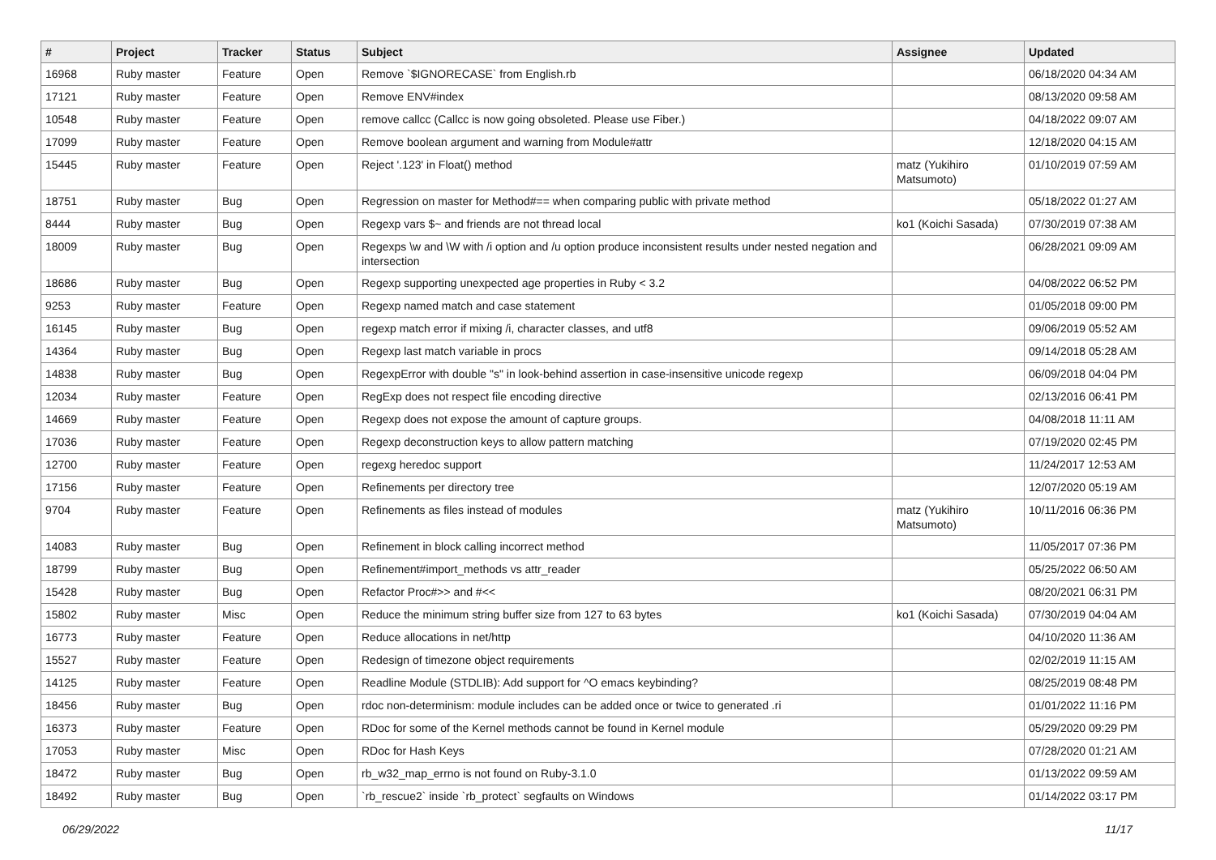| # | Project | Tracker | Status | Subject | Assignee | Updated |
| --- | --- | --- | --- | --- | --- | --- |
| 16968 | Ruby master | Feature | Open | Remove `$IGNORECASE` from English.rb | | 06/18/2020 04:34 AM |
| 17121 | Ruby master | Feature | Open | Remove ENV#index | | 08/13/2020 09:58 AM |
| 10548 | Ruby master | Feature | Open | remove callcc (Callcc is now going obsoleted. Please use Fiber.) | | 04/18/2022 09:07 AM |
| 17099 | Ruby master | Feature | Open | Remove boolean argument and warning from Module#attr | | 12/18/2020 04:15 AM |
| 15445 | Ruby master | Feature | Open | Reject '.123' in Float() method | matz (Yukihiro Matsumoto) | 01/10/2019 07:59 AM |
| 18751 | Ruby master | Bug | Open | Regression on master for Method#== when comparing public with private method | | 05/18/2022 01:27 AM |
| 8444 | Ruby master | Bug | Open | Regexp vars $~ and friends are not thread local | ko1 (Koichi Sasada) | 07/30/2019 07:38 AM |
| 18009 | Ruby master | Bug | Open | Regexps \w and \W with /i option and /u option produce inconsistent results under nested negation and intersection | | 06/28/2021 09:09 AM |
| 18686 | Ruby master | Bug | Open | Regexp supporting unexpected age properties in Ruby < 3.2 | | 04/08/2022 06:52 PM |
| 9253 | Ruby master | Feature | Open | Regexp named match and case statement | | 01/05/2018 09:00 PM |
| 16145 | Ruby master | Bug | Open | regexp match error if mixing /i, character classes, and utf8 | | 09/06/2019 05:52 AM |
| 14364 | Ruby master | Bug | Open | Regexp last match variable in procs | | 09/14/2018 05:28 AM |
| 14838 | Ruby master | Bug | Open | RegexpError with double "s" in look-behind assertion in case-insensitive unicode regexp | | 06/09/2018 04:04 PM |
| 12034 | Ruby master | Feature | Open | RegExp does not respect file encoding directive | | 02/13/2016 06:41 PM |
| 14669 | Ruby master | Feature | Open | Regexp does not expose the amount of capture groups. | | 04/08/2018 11:11 AM |
| 17036 | Ruby master | Feature | Open | Regexp deconstruction keys to allow pattern matching | | 07/19/2020 02:45 PM |
| 12700 | Ruby master | Feature | Open | regexg heredoc support | | 11/24/2017 12:53 AM |
| 17156 | Ruby master | Feature | Open | Refinements per directory tree | | 12/07/2020 05:19 AM |
| 9704 | Ruby master | Feature | Open | Refinements as files instead of modules | matz (Yukihiro Matsumoto) | 10/11/2016 06:36 PM |
| 14083 | Ruby master | Bug | Open | Refinement in block calling incorrect method | | 11/05/2017 07:36 PM |
| 18799 | Ruby master | Bug | Open | Refinement#import_methods vs attr_reader | | 05/25/2022 06:50 AM |
| 15428 | Ruby master | Bug | Open | Refactor Proc#>> and #<< | | 08/20/2021 06:31 PM |
| 15802 | Ruby master | Misc | Open | Reduce the minimum string buffer size from 127 to 63 bytes | ko1 (Koichi Sasada) | 07/30/2019 04:04 AM |
| 16773 | Ruby master | Feature | Open | Reduce allocations in net/http | | 04/10/2020 11:36 AM |
| 15527 | Ruby master | Feature | Open | Redesign of timezone object requirements | | 02/02/2019 11:15 AM |
| 14125 | Ruby master | Feature | Open | Readline Module (STDLIB): Add support for ^O emacs keybinding? | | 08/25/2019 08:48 PM |
| 18456 | Ruby master | Bug | Open | rdoc non-determinism: module includes can be added once or twice to generated .ri | | 01/01/2022 11:16 PM |
| 16373 | Ruby master | Feature | Open | RDoc for some of the Kernel methods cannot be found in Kernel module | | 05/29/2020 09:29 PM |
| 17053 | Ruby master | Misc | Open | RDoc for Hash Keys | | 07/28/2020 01:21 AM |
| 18472 | Ruby master | Bug | Open | rb_w32_map_errno is not found on Ruby-3.1.0 | | 01/13/2022 09:59 AM |
| 18492 | Ruby master | Bug | Open | `rb_rescue2` inside `rb_protect` segfaults on Windows | | 01/14/2022 03:17 PM |
06/29/2022 11/17